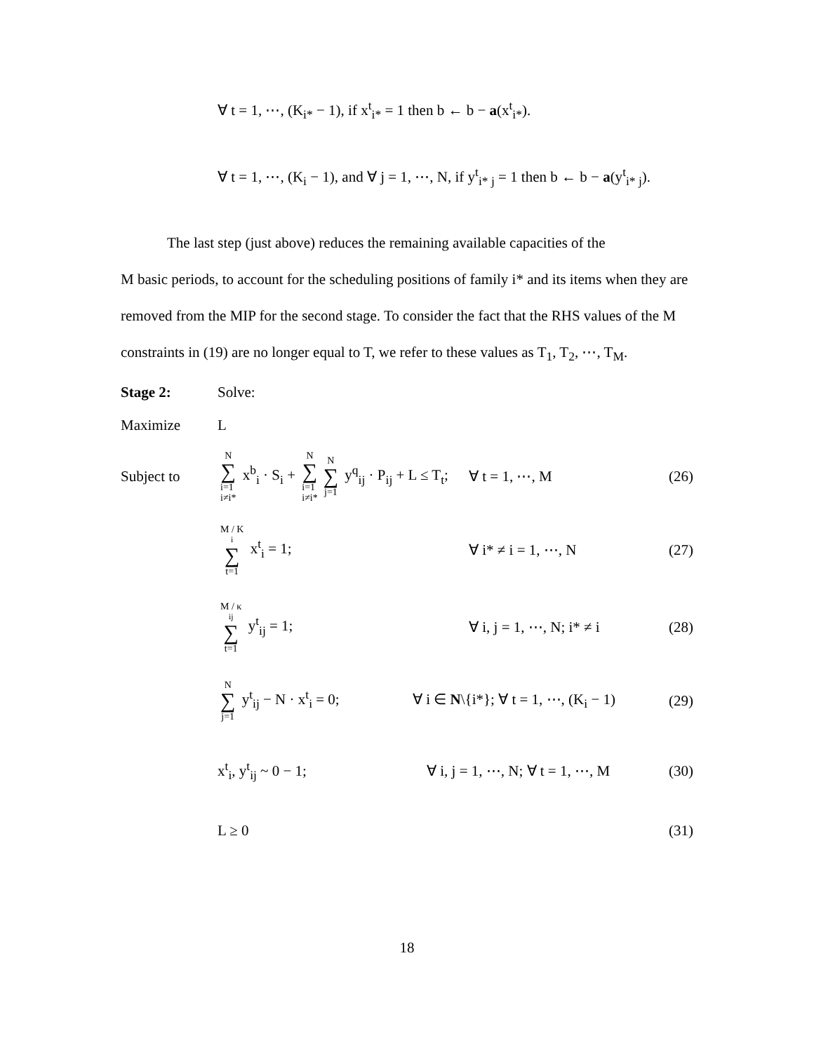∀ t = 1, ⋯, (K<sub>i*</sub> − 1), if x<sup>t</sup><sub>i*</sub> = 1 then b ← b − a(x<sup>t</sup><sub>i*</sub>).
∀ t = 1, ⋯, (K<sub>i</sub> − 1), and ∀ j = 1, ⋯, N, if y<sup>t</sup><sub>i* j</sub> = 1 then b ← b − a(y<sup>t</sup><sub>i* j</sub>).
The last step (just above) reduces the remaining available capacities of the
M basic periods, to account for the scheduling positions of family i* and its items when they are removed from the MIP for the second stage. To consider the fact that the RHS values of the M constraints in (19) are no longer equal to T, we refer to these values as T<sub>1</sub>, T<sub>2</sub>, ⋯, T<sub>M</sub>.
Stage 2: Solve:
Maximize L
Subject to
N ∑ i=1
i≠i* x<sup>b</sup><sub>i</sub> · S<sub>i</sub> + N ∑ i=1
i≠i* N ∑ j=1 y<sup>q</sup><sub>ij</sub> · P<sub>ij</sub> + L ≤ T<sub>t</sub>;
∀ t = 1, ⋯, M (26)
M / K<sub>i</sub> ∑ t=1 x<sup>t</sup><sub>i</sub> = 1; ∀ i* ≠ i = 1, ⋯, N (27)
M / κ<sub>ij</sub> ∑ t=1 y<sup>t</sup><sub>ij</sub> = 1;
∀ i, j = 1, ⋯, N; i* ≠ i
(28)
N ∑ j=1 y<sup>t</sup><sub>ij</sub> − N · x<sup>t</sup><sub>i</sub> = 0;
∀ i ∈ N\{i*}; ∀ t = 1, ⋯, (K<sub>i</sub> − 1)
(29)
x<sup>t</sup><sub>i</sub>, y<sup>t</sup><sub>ij</sub> ~ 0 − 1;
∀ i, j = 1, ⋯, N; ∀ t = 1, ⋯, M
(30)
L ≥ 0 (31)
18